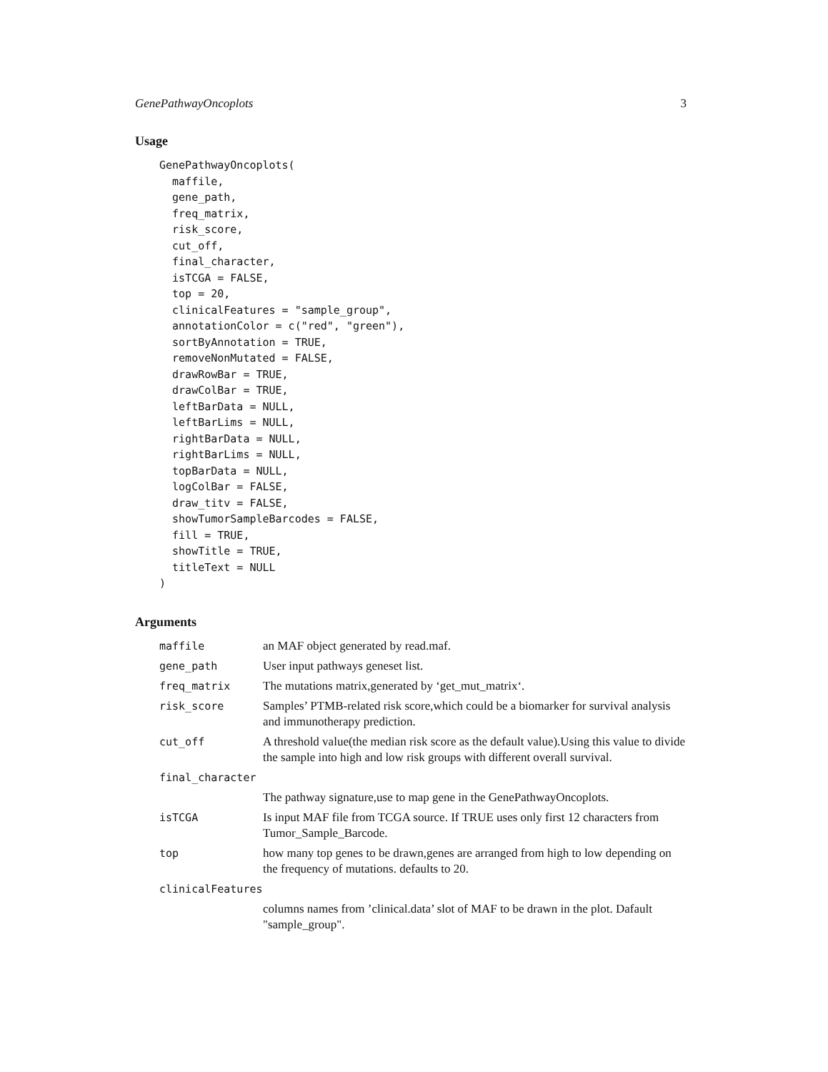GenePathwayOncoplots 3
Usage
GenePathwayOncoplots(
  maffile,
  gene_path,
  freq_matrix,
  risk_score,
  cut_off,
  final_character,
  isTCGA = FALSE,
  top = 20,
  clinicalFeatures = "sample_group",
  annotationColor = c("red", "green"),
  sortByAnnotation = TRUE,
  removeNonMutated = FALSE,
  drawRowBar = TRUE,
  drawColBar = TRUE,
  leftBarData = NULL,
  leftBarLims = NULL,
  rightBarData = NULL,
  rightBarLims = NULL,
  topBarData = NULL,
  logColBar = FALSE,
  draw_titv = FALSE,
  showTumorSampleBarcodes = FALSE,
  fill = TRUE,
  showTitle = TRUE,
  titleText = NULL
)
Arguments
| maffile | an MAF object generated by read.maf. |
| gene_path | User input pathways geneset list. |
| freq_matrix | The mutations matrix,generated by ‘get_mut_matrix‘. |
| risk_score | Samples’ PTMB-related risk score,which could be a biomarker for survival analysis and immunotherapy prediction. |
| cut_off | A threshold value(the median risk score as the default value).Using this value to divide the sample into high and low risk groups with different overall survival. |
| final_character | |
| | The pathway signature,use to map gene in the GenePathwayOncoplots. |
| isTCGA | Is input MAF file from TCGA source. If TRUE uses only first 12 characters from Tumor_Sample_Barcode. |
| top | how many top genes to be drawn,genes are arranged from high to low depending on the frequency of mutations. defaults to 20. |
| clinicalFeatures | |
| | columns names from ’clinical.data’ slot of MAF to be drawn in the plot. Dafault "sample_group". |